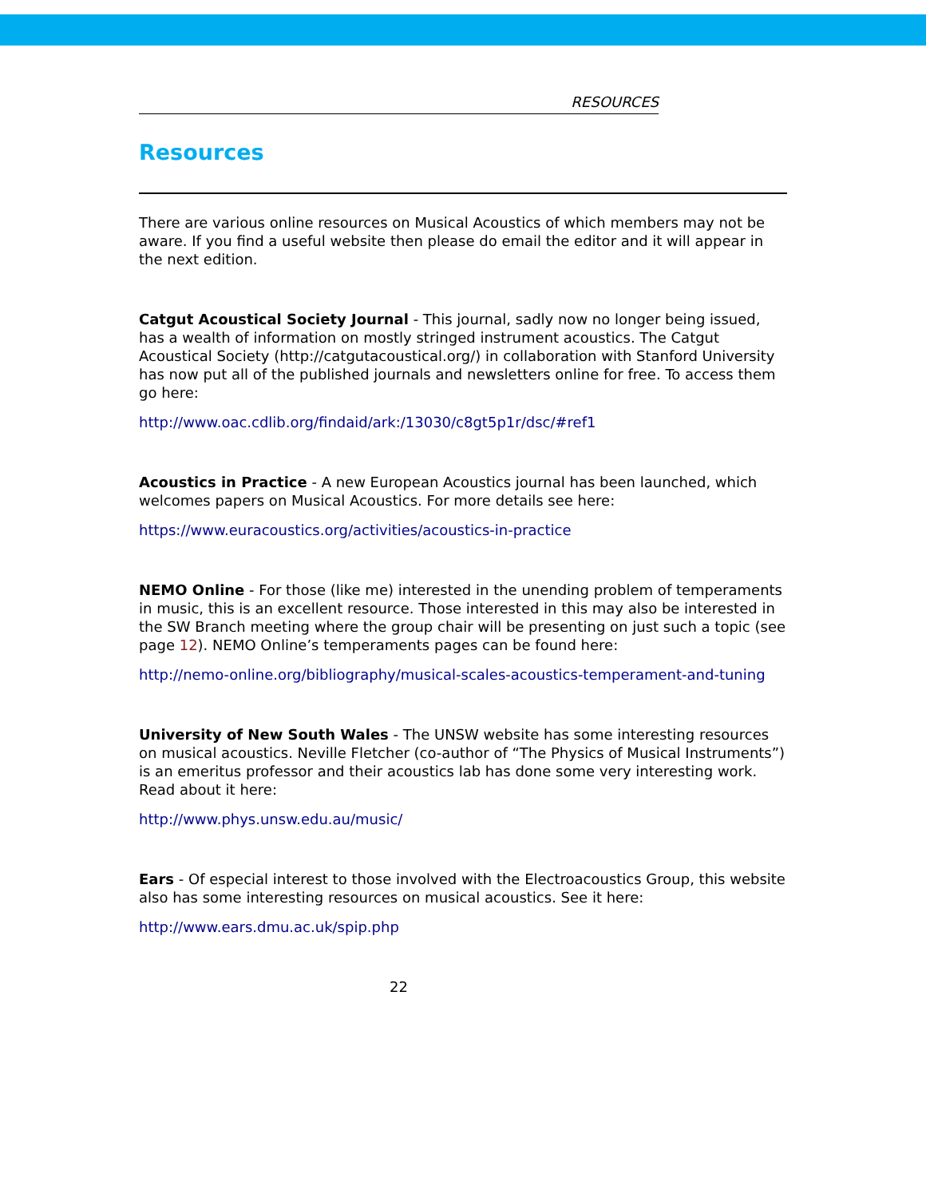RESOURCES
Resources
There are various online resources on Musical Acoustics of which members may not be aware. If you find a useful website then please do email the editor and it will appear in the next edition.
Catgut Acoustical Society Journal - This journal, sadly now no longer being issued, has a wealth of information on mostly stringed instrument acoustics. The Catgut Acoustical Society (http://catgutacoustical.org/) in collaboration with Stanford University has now put all of the published journals and newsletters online for free. To access them go here:
http://www.oac.cdlib.org/findaid/ark:/13030/c8gt5p1r/dsc/#ref1
Acoustics in Practice - A new European Acoustics journal has been launched, which welcomes papers on Musical Acoustics. For more details see here:
https://www.euracoustics.org/activities/acoustics-in-practice
NEMO Online - For those (like me) interested in the unending problem of temperaments in music, this is an excellent resource. Those interested in this may also be interested in the SW Branch meeting where the group chair will be presenting on just such a topic (see page 12). NEMO Online’s temperaments pages can be found here:
http://nemo-online.org/bibliography/musical-scales-acoustics-temperament-and-tuning
University of New South Wales - The UNSW website has some interesting resources on musical acoustics. Neville Fletcher (co-author of “The Physics of Musical Instruments”) is an emeritus professor and their acoustics lab has done some very interesting work. Read about it here:
http://www.phys.unsw.edu.au/music/
Ears - Of especial interest to those involved with the Electroacoustics Group, this website also has some interesting resources on musical acoustics. See it here:
http://www.ears.dmu.ac.uk/spip.php
22